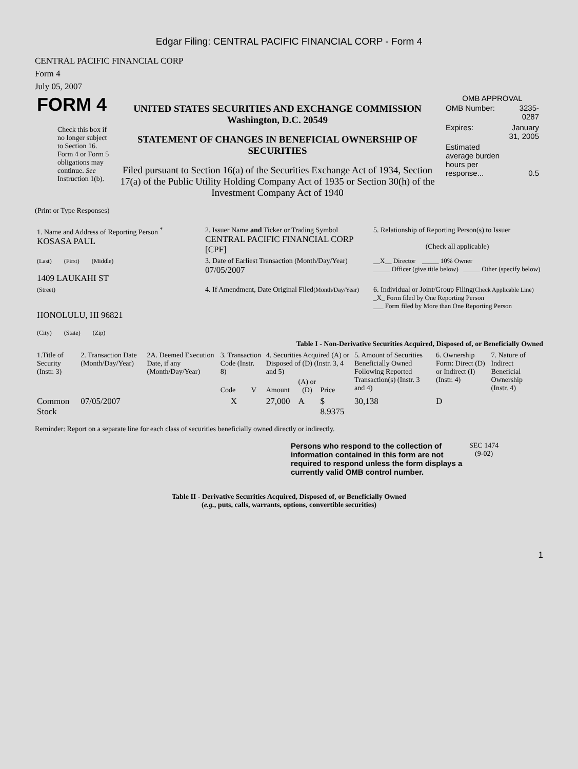Edgar Filing: CENTRAL PACIFIC FINANCIAL CORP - Form 4
CENTRAL PACIFIC FINANCIAL CORP
Form 4
July 05, 2007
| FORM 4 Check this box if no longer subject to Section 16. Form 4 or Form 5 obligations may continue. See Instruction 1(b). | UNITED STATES SECURITIES AND EXCHANGE COMMISSION Washington, D.C. 20549 STATEMENT OF CHANGES IN BENEFICIAL OWNERSHIP OF SECURITIES Filed pursuant to Section 16(a) of the Securities Exchange Act of 1934, Section 17(a) of the Public Utility Holding Company Act of 1935 or Section 30(h) of the Investment Company Act of 1940 | OMB APPROVAL / OMB Number: / 3235-0287 / / Expires: / January 31, 2005 / / Estimated average burden hours per response... / 0.5 / |
(Print or Type Responses)
| 1. Name and Address of Reporting Person <sup>*</sup> KOSASA PAUL | 2. Issuer Name and Ticker or Trading Symbol CENTRAL PACIFIC FINANCIAL CORP [CPF] | 5. Relationship of Reporting Person(s) to Issuer (Check all applicable) |
| (Last) (First) (Middle) 1409 LAUKAHI ST | 3. Date of Earliest Transaction (Month/Day/Year) 07/05/2007 | __X__ Director _____ 10% Owner _____ Officer (give title below) _____ Other (specify below) |
| (Street) HONOLULU, HI 96821 (City) (State) (Zip) | 4. If Amendment, Date Original Filed (Month/Day/Year) | 6. Individual or Joint/Group Filing (Check Applicable Line) _X_ Form filed by One Reporting Person ___ Form filed by More than One Reporting Person |
Table I - Non-Derivative Securities Acquired, Disposed of, or Beneficially Owned
| 1.Title of Security (Instr. 3) | 2. Transaction Date (Month/Day/Year) | 2A. Deemed Execution Date, if any (Month/Day/Year) | 3. Transaction Code (Instr. 8) | | 4. Securities Acquired (A) or Disposed of (D) (Instr. 3, 4 and 5) | | | 5. Amount of Securities Beneficially Owned Following Reported Transaction(s) (Instr. 3 and 4) | 6. Ownership Form: Direct (D) or Indirect (I) (Instr. 4) | 7. Nature of Indirect Beneficial Ownership (Instr. 4) |
| --- | --- | --- | --- | --- | --- | --- | --- | --- | --- | --- |
| | | | Code | V | Amount | (A) or (D) | Price | | | |
| Common Stock | 07/05/2007 | | X | | 27,000 | A | $ 8.9375 | 30,138 | D | |
Reminder: Report on a separate line for each class of securities beneficially owned directly or indirectly.
| Persons who respond to the collection of information contained in this form are not required to respond unless the form displays a currently valid OMB control number. | SEC 1474 (9-02) |
Table II - Derivative Securities Acquired, Disposed of, or Beneficially Owned
(e.g., puts, calls, warrants, options, convertible securities)
1